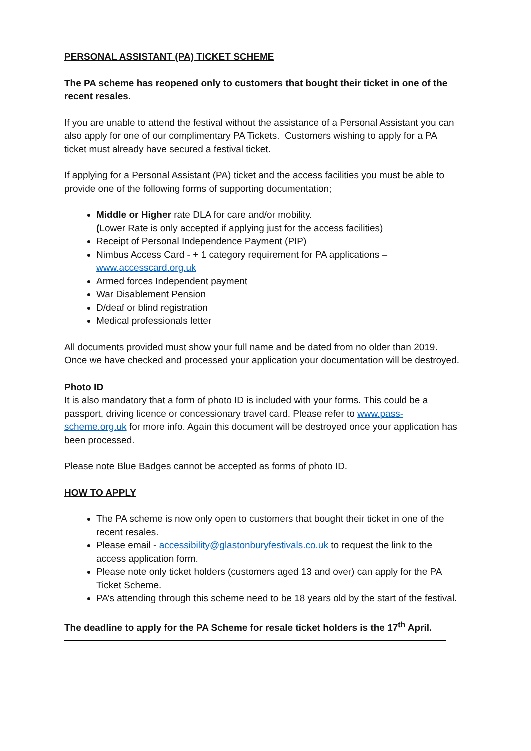PERSONAL ASSISTANT (PA) TICKET SCHEME
The PA scheme has reopened only to customers that bought their ticket in one of the recent resales.
If you are unable to attend the festival without the assistance of a Personal Assistant you can also apply for one of our complimentary PA Tickets. Customers wishing to apply for a PA ticket must already have secured a festival ticket.
If applying for a Personal Assistant (PA) ticket and the access facilities you must be able to provide one of the following forms of supporting documentation;
Middle or Higher rate DLA for care and/or mobility.
(Lower Rate is only accepted if applying just for the access facilities)
Receipt of Personal Independence Payment (PIP)
Nimbus Access Card - + 1 category requirement for PA applications – www.accesscard.org.uk
Armed forces Independent payment
War Disablement Pension
D/deaf or blind registration
Medical professionals letter
All documents provided must show your full name and be dated from no older than 2019. Once we have checked and processed your application your documentation will be destroyed.
Photo ID
It is also mandatory that a form of photo ID is included with your forms. This could be a passport, driving licence or concessionary travel card. Please refer to www.pass-scheme.org.uk for more info. Again this document will be destroyed once your application has been processed.
Please note Blue Badges cannot be accepted as forms of photo ID.
HOW TO APPLY
The PA scheme is now only open to customers that bought their ticket in one of the recent resales.
Please email - accessibility@glastonburyfestivals.co.uk to request the link to the access application form.
Please note only ticket holders (customers aged 13 and over) can apply for the PA Ticket Scheme.
PA’s attending through this scheme need to be 18 years old by the start of the festival.
The deadline to apply for the PA Scheme for resale ticket holders is the 17<sup>th</sup> April.